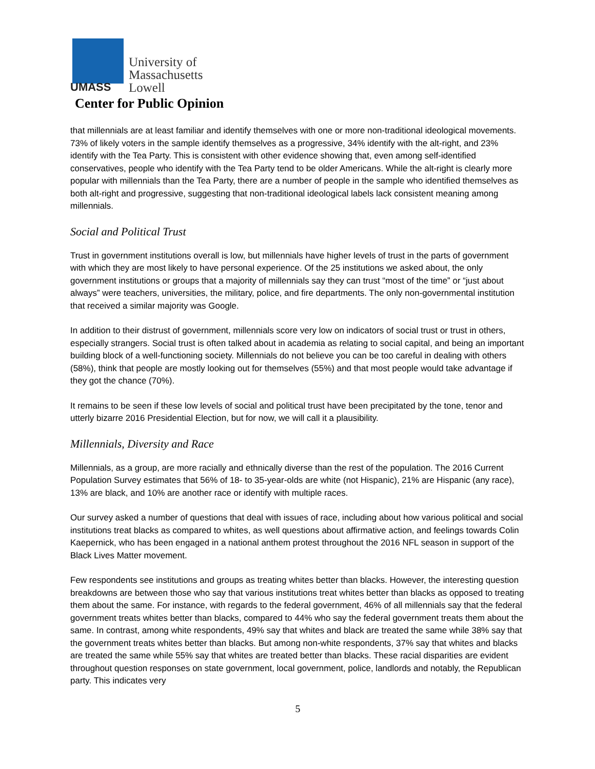UMASS
University of
Massachusetts
Lowell
Center for Public Opinion
that millennials are at least familiar and identify themselves with one or more non-traditional ideological movements. 73% of likely voters in the sample identify themselves as a progressive, 34% identify with the alt-right, and 23% identify with the Tea Party. This is consistent with other evidence showing that, even among self-identified conservatives, people who identify with the Tea Party tend to be older Americans. While the alt-right is clearly more popular with millennials than the Tea Party, there are a number of people in the sample who identified themselves as both alt-right and progressive, suggesting that non-traditional ideological labels lack consistent meaning among millennials.
Social and Political Trust
Trust in government institutions overall is low, but millennials have higher levels of trust in the parts of government with which they are most likely to have personal experience. Of the 25 institutions we asked about, the only government institutions or groups that a majority of millennials say they can trust “most of the time” or “just about always” were teachers, universities, the military, police, and fire departments. The only non-governmental institution that received a similar majority was Google.
In addition to their distrust of government, millennials score very low on indicators of social trust or trust in others, especially strangers. Social trust is often talked about in academia as relating to social capital, and being an important building block of a well-functioning society. Millennials do not believe you can be too careful in dealing with others (58%), think that people are mostly looking out for themselves (55%) and that most people would take advantage if they got the chance (70%).
It remains to be seen if these low levels of social and political trust have been precipitated by the tone, tenor and utterly bizarre 2016 Presidential Election, but for now, we will call it a plausibility.
Millennials, Diversity and Race
Millennials, as a group, are more racially and ethnically diverse than the rest of the population. The 2016 Current Population Survey estimates that 56% of 18- to 35-year-olds are white (not Hispanic), 21% are Hispanic (any race), 13% are black, and 10% are another race or identify with multiple races.
Our survey asked a number of questions that deal with issues of race, including about how various political and social institutions treat blacks as compared to whites, as well questions about affirmative action, and feelings towards Colin Kaepernick, who has been engaged in a national anthem protest throughout the 2016 NFL season in support of the Black Lives Matter movement.
Few respondents see institutions and groups as treating whites better than blacks. However, the interesting question breakdowns are between those who say that various institutions treat whites better than blacks as opposed to treating them about the same. For instance, with regards to the federal government, 46% of all millennials say that the federal government treats whites better than blacks, compared to 44% who say the federal government treats them about the same. In contrast, among white respondents, 49% say that whites and black are treated the same while 38% say that the government treats whites better than blacks. But among non-white respondents, 37% say that whites and blacks are treated the same while 55% say that whites are treated better than blacks. These racial disparities are evident throughout question responses on state government, local government, police, landlords and notably, the Republican party. This indicates very
5